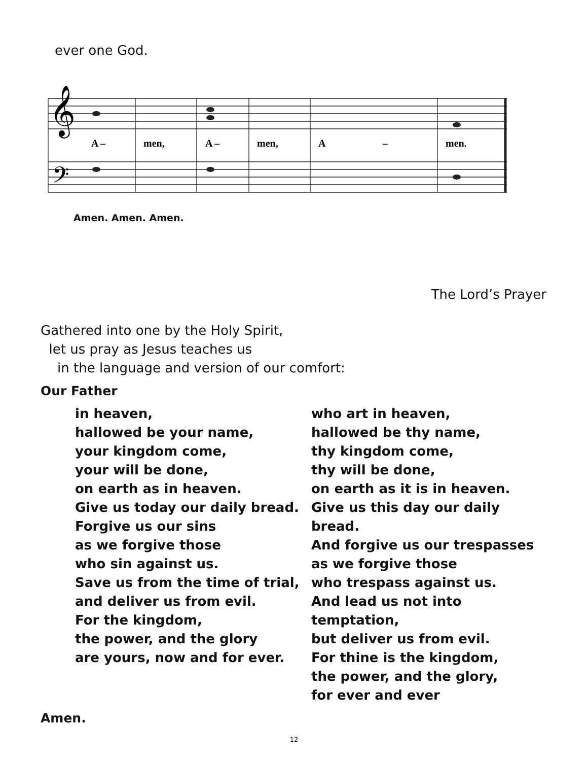ever one God.
𝄞
𝄢
A –
men,
A –
men,
A
–
men.
Amen. Amen. Amen.
The Lord’s Prayer
Gathered into one by the Holy Spirit,
let us pray as Jesus teaches us
in the language and version of our comfort:
Our Father
in heaven,
hallowed be your name,
your kingdom come,
your will be done,
on earth as in heaven.
Give us today our daily bread.
Forgive us our sins
as we forgive those
who sin against us.
Save us from the time of trial,
and deliver us from evil.
For the kingdom,
the power, and the glory
are yours, now and for ever.
who art in heaven,
hallowed be thy name,
thy kingdom come,
thy will be done,
on earth as it is in heaven.
Give us this day our daily bread.
And forgive us our trespasses
as we forgive those
who trespass against us.
And lead us not into temptation,
but deliver us from evil.
For thine is the kingdom,
the power, and the glory,
for ever and ever
Amen.
12